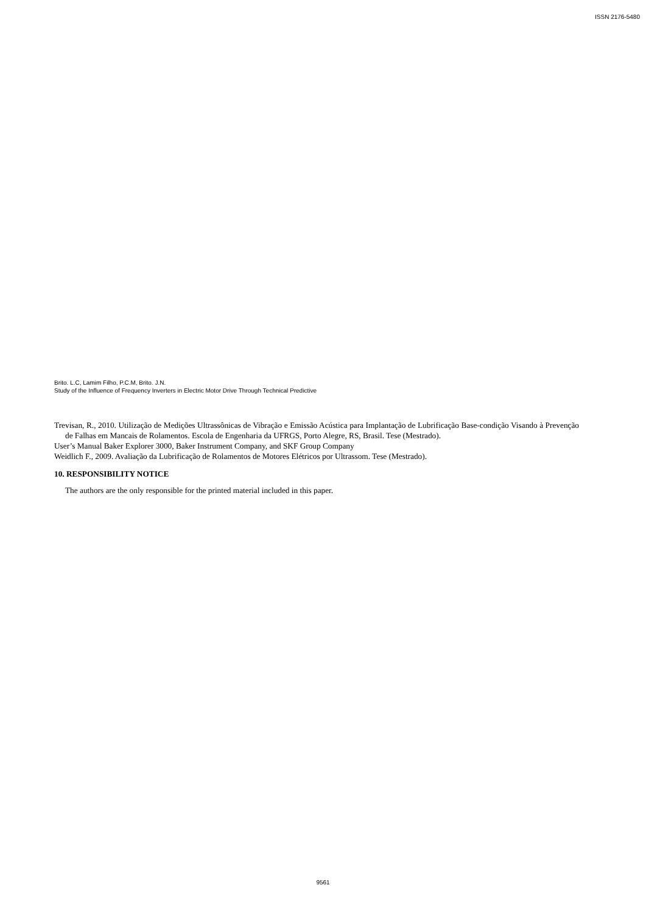ISSN 2176-5480
Brito. L.C, Lamim Filho, P.C.M, Brito. J.N.
Study of the Influence of Frequency Inverters in Electric Motor Drive Through Technical Predictive
Trevisan, R., 2010. Utilização de Medições Ultrassônicas de Vibração e Emissão Acústica para Implantação de Lubrificação Base-condição Visando à Prevenção de Falhas em Mancais de Rolamentos. Escola de Engenharia da UFRGS, Porto Alegre, RS, Brasil. Tese (Mestrado).
User’s Manual Baker Explorer 3000, Baker Instrument Company, and SKF Group Company
Weidlich F., 2009. Avaliação da Lubrificação de Rolamentos de Motores Elétricos por Ultrassom. Tese (Mestrado).
10. RESPONSIBILITY NOTICE
The authors are the only responsible for the printed material included in this paper.
9561